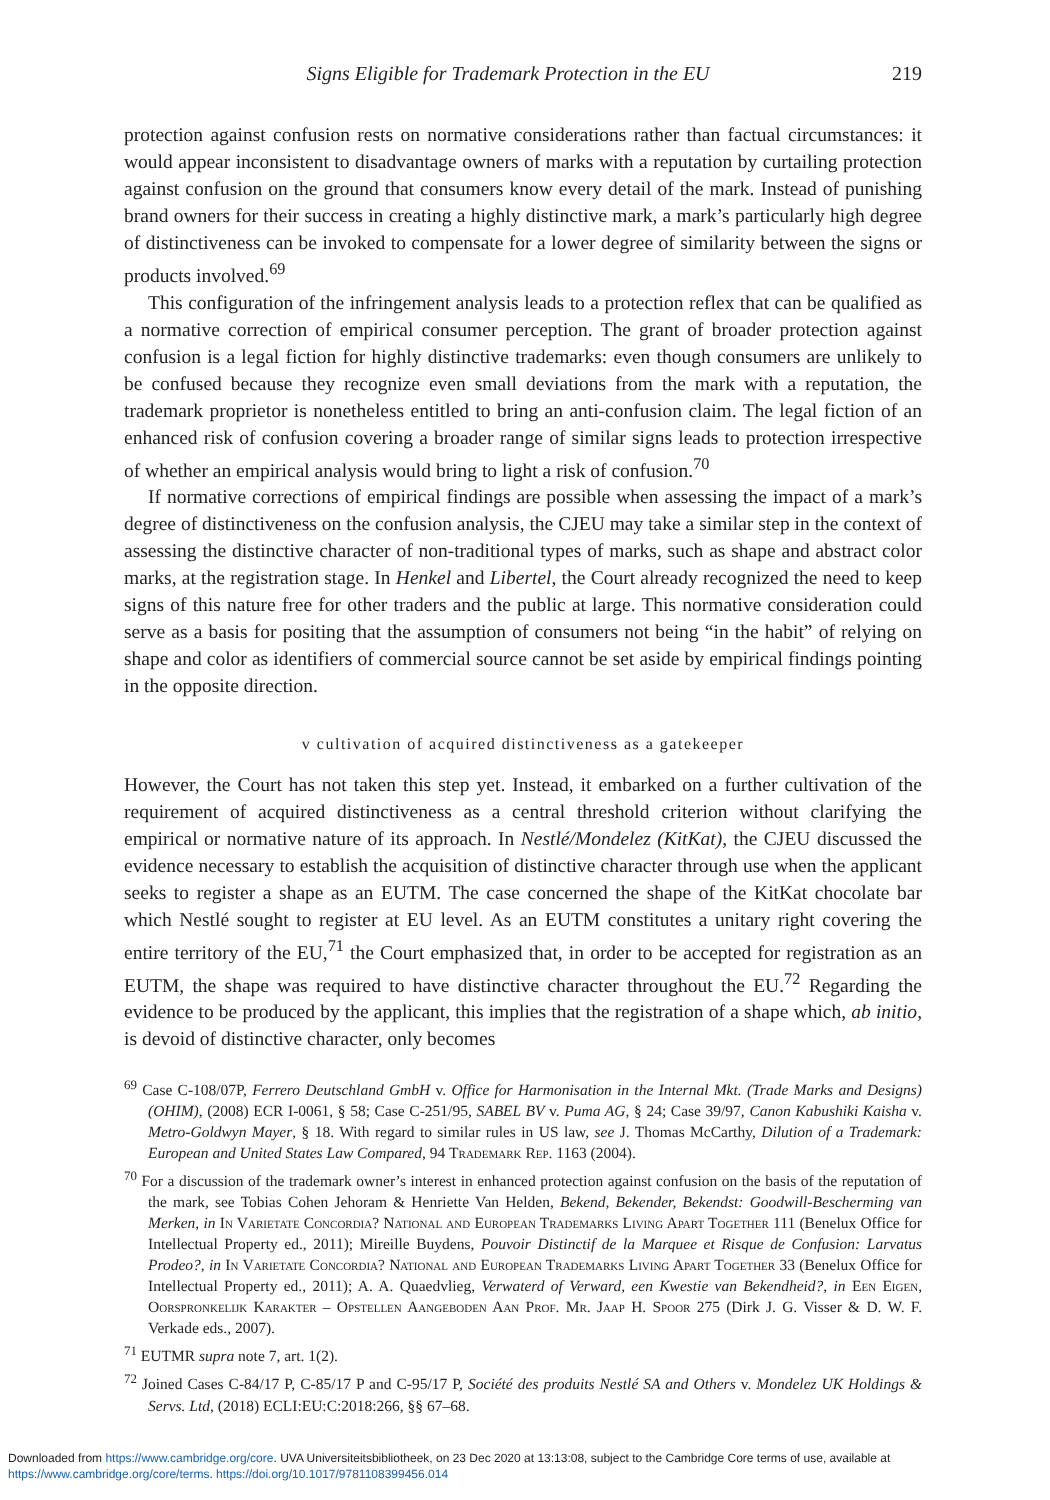Signs Eligible for Trademark Protection in the EU 219
protection against confusion rests on normative considerations rather than factual circumstances: it would appear inconsistent to disadvantage owners of marks with a reputation by curtailing protection against confusion on the ground that consumers know every detail of the mark. Instead of punishing brand owners for their success in creating a highly distinctive mark, a mark’s particularly high degree of distinctiveness can be invoked to compensate for a lower degree of similarity between the signs or products involved.<sup>69</sup>
This configuration of the infringement analysis leads to a protection reflex that can be qualified as a normative correction of empirical consumer perception. The grant of broader protection against confusion is a legal fiction for highly distinctive trademarks: even though consumers are unlikely to be confused because they recognize even small deviations from the mark with a reputation, the trademark proprietor is nonetheless entitled to bring an anti-confusion claim. The legal fiction of an enhanced risk of confusion covering a broader range of similar signs leads to protection irrespective of whether an empirical analysis would bring to light a risk of confusion.<sup>70</sup>
If normative corrections of empirical findings are possible when assessing the impact of a mark’s degree of distinctiveness on the confusion analysis, the CJEU may take a similar step in the context of assessing the distinctive character of non-traditional types of marks, such as shape and abstract color marks, at the registration stage. In Henkel and Libertel, the Court already recognized the need to keep signs of this nature free for other traders and the public at large. This normative consideration could serve as a basis for positing that the assumption of consumers not being “in the habit” of relying on shape and color as identifiers of commercial source cannot be set aside by empirical findings pointing in the opposite direction.
v cultivation of acquired distinctiveness as a gatekeeper
However, the Court has not taken this step yet. Instead, it embarked on a further cultivation of the requirement of acquired distinctiveness as a central threshold criterion without clarifying the empirical or normative nature of its approach. In Nestlé/Mondelez (KitKat), the CJEU discussed the evidence necessary to establish the acquisition of distinctive character through use when the applicant seeks to register a shape as an EUTM. The case concerned the shape of the KitKat chocolate bar which Nestlé sought to register at EU level. As an EUTM constitutes a unitary right covering the entire territory of the EU,<sup>71</sup> the Court emphasized that, in order to be accepted for registration as an EUTM, the shape was required to have distinctive character throughout the EU.<sup>72</sup> Regarding the evidence to be produced by the applicant, this implies that the registration of a shape which, ab initio, is devoid of distinctive character, only becomes
<sup>69</sup> Case C-108/07P, Ferrero Deutschland GmbH v. Office for Harmonisation in the Internal Mkt. (Trade Marks and Designs) (OHIM), (2008) ECR I-0061, § 58; Case C-251/95, SABEL BV v. Puma AG, § 24; Case 39/97, Canon Kabushiki Kaisha v. Metro-Goldwyn Mayer, § 18. With regard to similar rules in US law, see J. Thomas McCarthy, Dilution of a Trademark: European and United States Law Compared, 94 Trademark Rep. 1163 (2004).
<sup>70</sup> For a discussion of the trademark owner’s interest in enhanced protection against confusion on the basis of the reputation of the mark, see Tobias Cohen Jehoram & Henriette Van Helden, Bekend, Bekender, Bekendst: Goodwill-Bescherming van Merken, in In Varietate Concordia? National and European Trademarks Living Apart Together 111 (Benelux Office for Intellectual Property ed., 2011); Mireille Buydens, Pouvoir Distinctif de la Marquee et Risque de Confusion: Larvatus Prodeo?, in In Varietate Concordia? National and European Trademarks Living Apart Together 33 (Benelux Office for Intellectual Property ed., 2011); A. A. Quaedvlieg, Verwaterd of Verward, een Kwestie van Bekendheid?, in Een Eigen, Oorspronkelijk Karakter – Opstellen Aangeboden Aan Prof. Mr. Jaap H. Spoor 275 (Dirk J. G. Visser & D. W. F. Verkade eds., 2007).
<sup>71</sup> EUTMR supra note 7, art. 1(2).
<sup>72</sup> Joined Cases C-84/17 P, C-85/17 P and C-95/17 P, Société des produits Nestlé SA and Others v. Mondelez UK Holdings & Servs. Ltd, (2018) ECLI:EU:C:2018:266, §§ 67–68.
Downloaded from https://www.cambridge.org/core. UVA Universiteitsbibliotheek, on 23 Dec 2020 at 13:13:08, subject to the Cambridge Core terms of use, available at
https://www.cambridge.org/core/terms. https://doi.org/10.1017/9781108399456.014